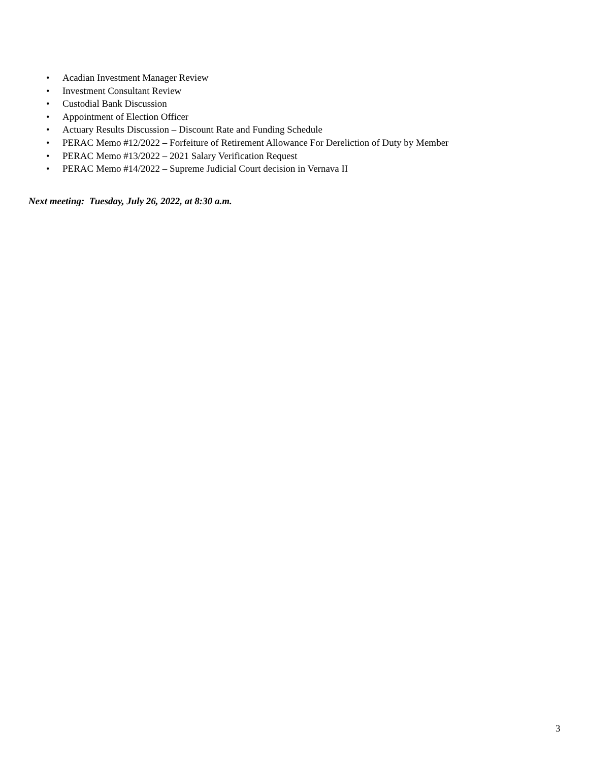• Acadian Investment Manager Review
• Investment Consultant Review
• Custodial Bank Discussion
• Appointment of Election Officer
• Actuary Results Discussion – Discount Rate and Funding Schedule
• PERAC Memo #12/2022 – Forfeiture of Retirement Allowance For Dereliction of Duty by Member
• PERAC Memo #13/2022 – 2021 Salary Verification Request
• PERAC Memo #14/2022 – Supreme Judicial Court decision in Vernava II
Next meeting: Tuesday, July 26, 2022, at 8:30 a.m.
3